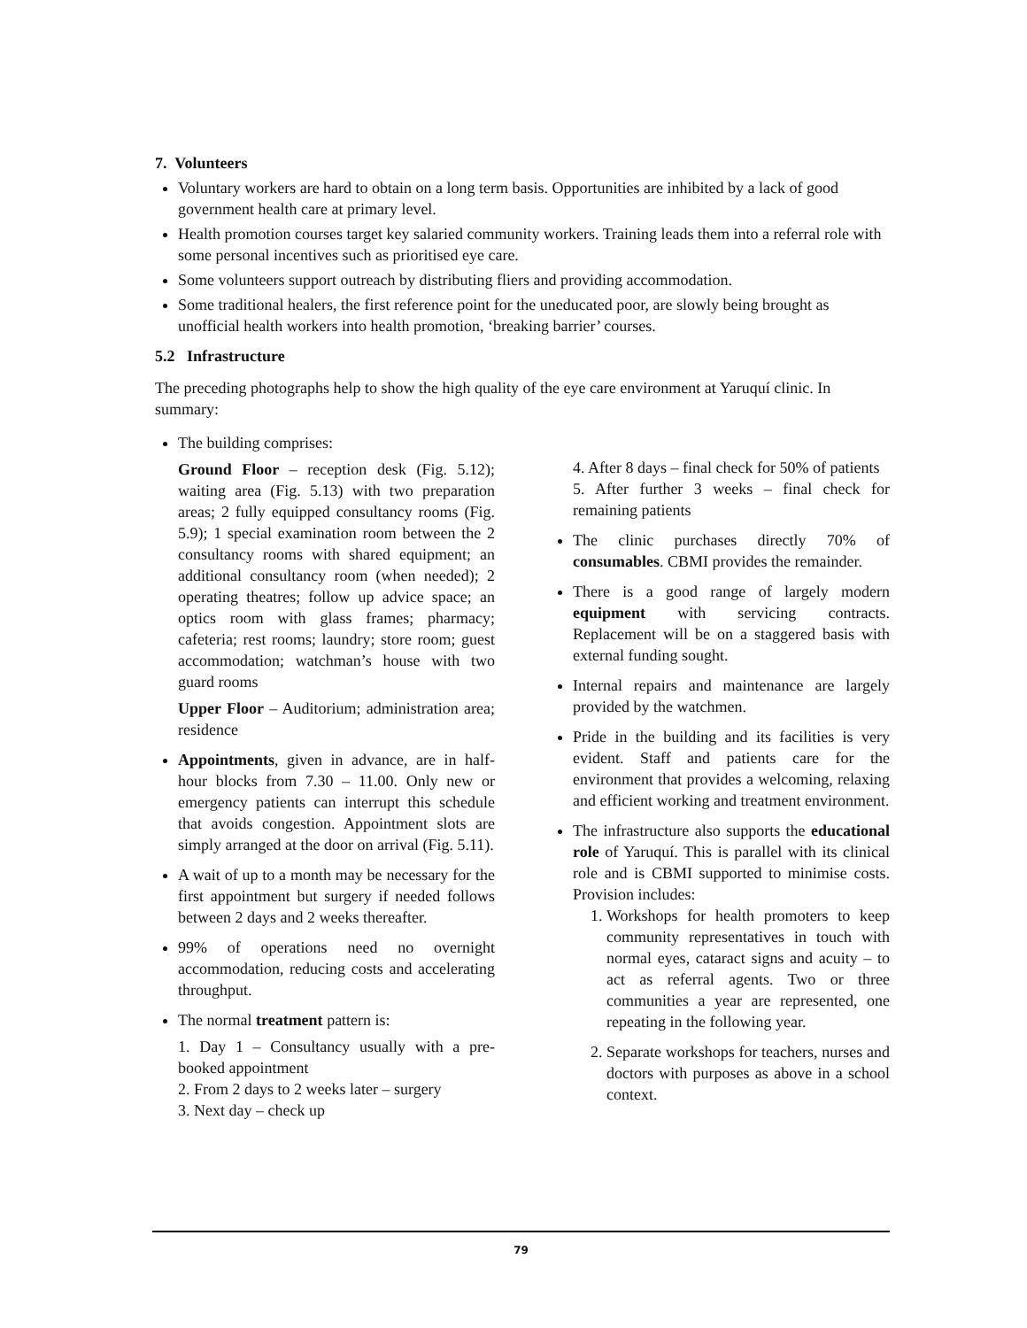7. Volunteers
Voluntary workers are hard to obtain on a long term basis. Opportunities are inhibited by a lack of good government health care at primary level.
Health promotion courses target key salaried community workers. Training leads them into a referral role with some personal incentives such as prioritised eye care.
Some volunteers support outreach by distributing fliers and providing accommodation.
Some traditional healers, the first reference point for the uneducated poor, are slowly being brought as unofficial health workers into health promotion, ‘breaking barrier’ courses.
5.2 Infrastructure
The preceding photographs help to show the high quality of the eye care environment at Yaruquí clinic. In summary:
The building comprises:
Ground Floor – reception desk (Fig. 5.12); waiting area (Fig. 5.13) with two preparation areas; 2 fully equipped consultancy rooms (Fig. 5.9); 1 special examination room between the 2 consultancy rooms with shared equipment; an additional consultancy room (when needed); 2 operating theatres; follow up advice space; an optics room with glass frames; pharmacy; cafeteria; rest rooms; laundry; store room; guest accommodation; watchman’s house with two guard rooms
Upper Floor – Auditorium; administration area; residence
Appointments, given in advance, are in half-hour blocks from 7.30 – 11.00. Only new or emergency patients can interrupt this schedule that avoids congestion. Appointment slots are simply arranged at the door on arrival (Fig. 5.11).
A wait of up to a month may be necessary for the first appointment but surgery if needed follows between 2 days and 2 weeks thereafter.
99% of operations need no overnight accommodation, reducing costs and accelerating throughput.
The normal treatment pattern is:
1. Day 1 – Consultancy usually with a pre-booked appointment
2. From 2 days to 2 weeks later – surgery
3. Next day – check up
4. After 8 days – final check for 50% of patients
5. After further 3 weeks – final check for remaining patients
The clinic purchases directly 70% of consumables. CBMI provides the remainder.
There is a good range of largely modern equipment with servicing contracts. Replacement will be on a staggered basis with external funding sought.
Internal repairs and maintenance are largely provided by the watchmen.
Pride in the building and its facilities is very evident. Staff and patients care for the environment that provides a welcoming, relaxing and efficient working and treatment environment.
The infrastructure also supports the educational role of Yaruquí. This is parallel with its clinical role and is CBMI supported to minimise costs. Provision includes:
1. Workshops for health promoters to keep community representatives in touch with normal eyes, cataract signs and acuity – to act as referral agents. Two or three communities a year are represented, one repeating in the following year.
2. Separate workshops for teachers, nurses and doctors with purposes as above in a school context.
79